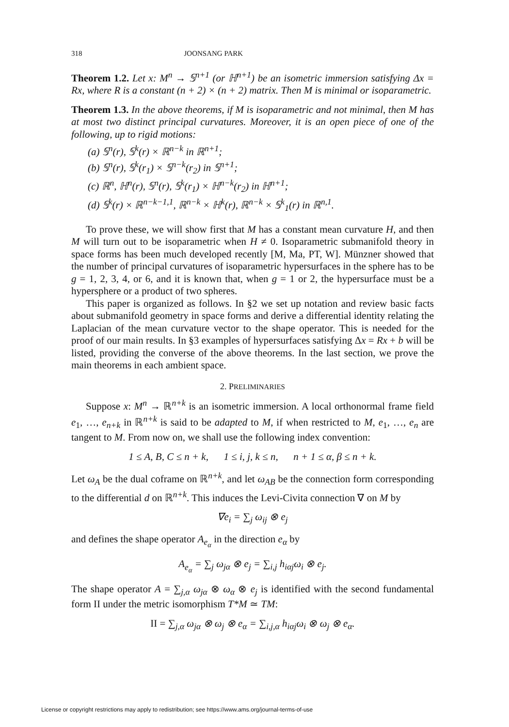318 JOONSANG PARK
Theorem 1.2. Let x: M<sup>n</sup> → 𝕊<sup>n+1</sup> (or ℍ<sup>n+1</sup>) be an isometric immersion satisfying Δx = Rx, where R is a constant (n + 2) × (n + 2) matrix. Then M is minimal or isoparametric.
Theorem 1.3. In the above theorems, if M is isoparametric and not minimal, then M has at most two distinct principal curvatures. Moreover, it is an open piece of one of the following, up to rigid motions:
(a) 𝕊<sup>n</sup>(r), 𝕊<sup>k</sup>(r) × ℝ<sup>n−k</sup> in ℝ<sup>n+1</sup>;
(b) 𝕊<sup>n</sup>(r), 𝕊<sup>k</sup>(r<sub>1</sub>) × 𝕊<sup>n−k</sup>(r<sub>2</sub>) in 𝕊<sup>n+1</sup>;
(c) ℝ<sup>n</sup>, ℍ<sup>n</sup>(r), 𝕊<sup>n</sup>(r), 𝕊<sup>k</sup>(r<sub>1</sub>) × ℍ<sup>n−k</sup>(r<sub>2</sub>) in ℍ<sup>n+1</sup>;
(d) 𝕊<sup>k</sup>(r) × ℝ<sup>n−k−1,1</sup>, ℝ<sup>n−k</sup> × ℍ<sup>k</sup>(r), ℝ<sup>n−k</sup> × 𝕊<sup>k</sup><sub>1</sub>(r) in ℝ<sup>n,1</sup>.
To prove these, we will show first that M has a constant mean curvature H, and then M will turn out to be isoparametric when H ≠ 0. Isoparametric submanifold theory in space forms has been much developed recently [M, Ma, PT, W]. Münzner showed that the number of principal curvatures of isoparametric hypersurfaces in the sphere has to be g = 1, 2, 3, 4, or 6, and it is known that, when g = 1 or 2, the hypersurface must be a hypersphere or a product of two spheres.
This paper is organized as follows. In §2 we set up notation and review basic facts about submanifold geometry in space forms and derive a differential identity relating the Laplacian of the mean curvature vector to the shape operator. This is needed for the proof of our main results. In §3 examples of hypersurfaces satisfying Δx = Rx + b will be listed, providing the converse of the above theorems. In the last section, we prove the main theorems in each ambient space.
2. PRELIMINARIES
Suppose x: M<sup>n</sup> → ℝ<sup>n+k</sup> is an isometric immersion. A local orthonormal frame field e<sub>1</sub>, …, e<sub>n+k</sub> in ℝ<sup>n+k</sup> is said to be adapted to M, if when restricted to M, e<sub>1</sub>, …, e<sub>n</sub> are tangent to M. From now on, we shall use the following index convention:
1 ≤ A, B, C ≤ n + k, 1 ≤ i, j, k ≤ n, n + 1 ≤ α, β ≤ n + k.
Let ω<sub>A</sub> be the dual coframe on ℝ<sup>n+k</sup>, and let ω<sub>AB</sub> be the connection form corresponding to the differential d on ℝ<sup>n+k</sup>. This induces the Levi-Civita connection ∇ on M by
∇e<sub>i</sub> = ∑<sub>j</sub> ω<sub>ij</sub> ⊗ e<sub>j</sub>
and defines the shape operator A<sub>e<sub>α</sub></sub> in the direction e<sub>α</sub> by
A<sub>e<sub>α</sub></sub> = ∑<sub>j</sub> ω<sub>jα</sub> ⊗ e<sub>j</sub> = ∑<sub>i,j</sub> h<sub>iαj</sub>ω<sub>i</sub> ⊗ e<sub>j</sub>.
The shape operator A = ∑<sub>j,α</sub> ω<sub>jα</sub> ⊗ ω<sub>α</sub> ⊗ e<sub>j</sub> is identified with the second fundamental form II under the metric isomorphism T*M ≃ TM:
II = ∑<sub>j,α</sub> ω<sub>jα</sub> ⊗ ω<sub>j</sub> ⊗ e<sub>α</sub> = ∑<sub>i,j,α</sub> h<sub>iαj</sub>ω<sub>i</sub> ⊗ ω<sub>j</sub> ⊗ e<sub>α</sub>.
License or copyright restrictions may apply to redistribution; see https://www.ams.org/journal-terms-of-use